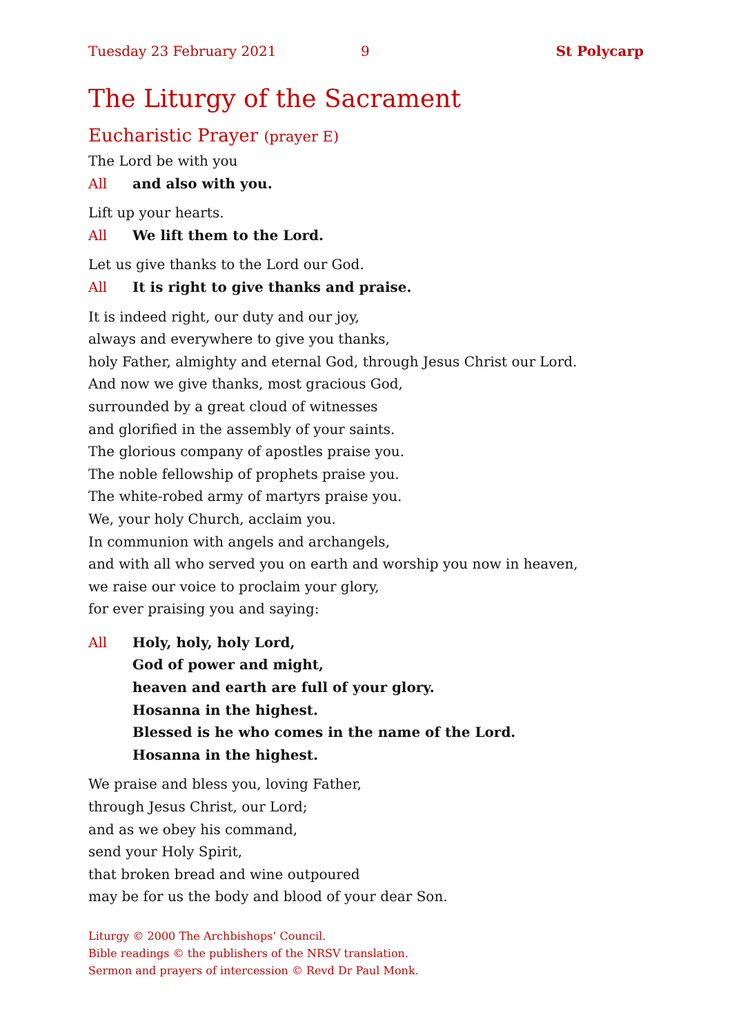Tuesday 23 February 2021 9 St Polycarp
The Liturgy of the Sacrament
Eucharistic Prayer (prayer E)
The Lord be with you
All and also with you.
Lift up your hearts.
All We lift them to the Lord.
Let us give thanks to the Lord our God.
All It is right to give thanks and praise.
It is indeed right, our duty and our joy,
always and everywhere to give you thanks,
holy Father, almighty and eternal God, through Jesus Christ our Lord.
And now we give thanks, most gracious God,
surrounded by a great cloud of witnesses
and glorified in the assembly of your saints.
The glorious company of apostles praise you.
The noble fellowship of prophets praise you.
The white-robed army of martyrs praise you.
We, your holy Church, acclaim you.
In communion with angels and archangels,
and with all who served you on earth and worship you now in heaven,
we raise our voice to proclaim your glory,
for ever praising you and saying:
All Holy, holy, holy Lord,
God of power and might,
heaven and earth are full of your glory.
Hosanna in the highest.
Blessed is he who comes in the name of the Lord.
Hosanna in the highest.
We praise and bless you, loving Father,
through Jesus Christ, our Lord;
and as we obey his command,
send your Holy Spirit,
that broken bread and wine outpoured
may be for us the body and blood of your dear Son.
Liturgy © 2000 The Archbishops’ Council.
Bible readings © the publishers of the NRSV translation.
Sermon and prayers of intercession © Revd Dr Paul Monk.